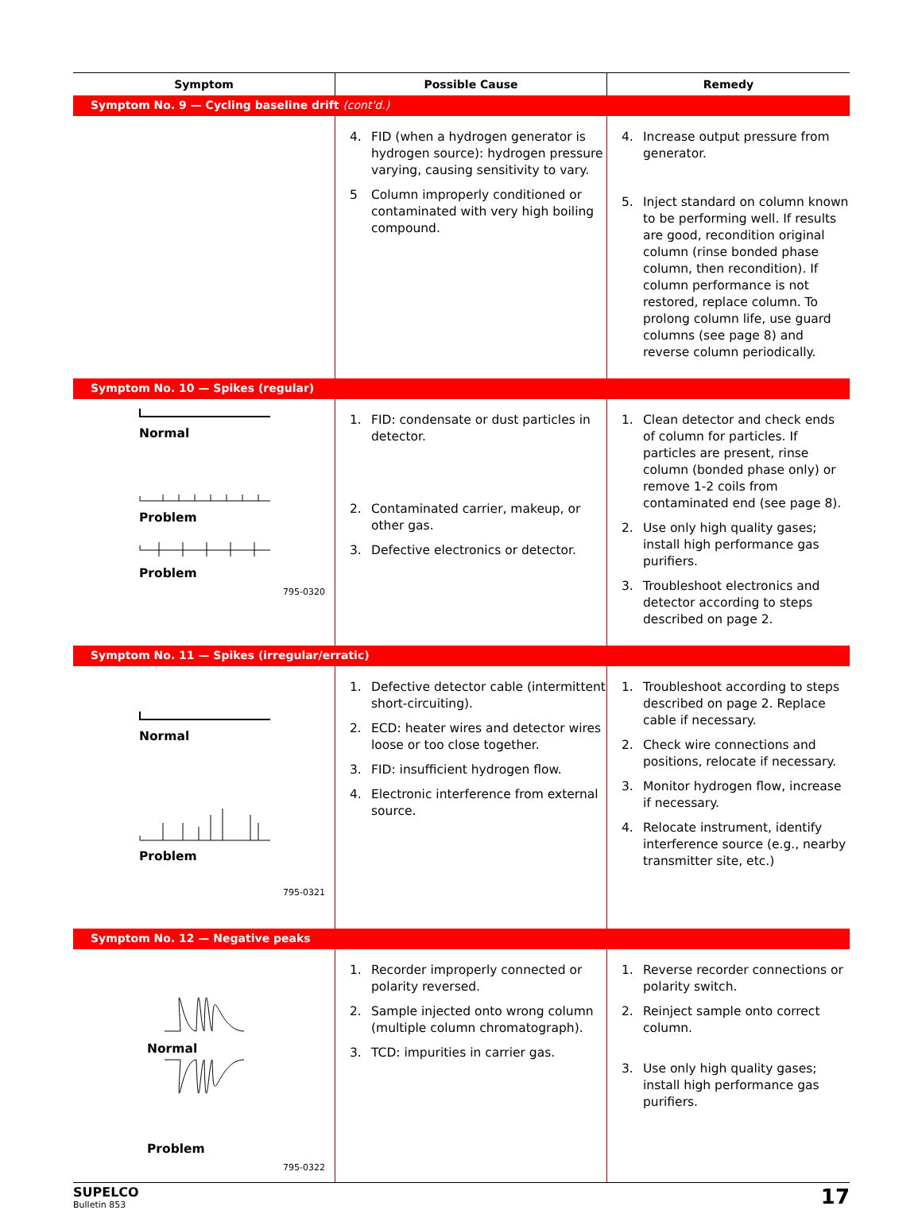| Symptom | Possible Cause | Remedy |
| --- | --- | --- |
| Symptom No. 9 — Cycling baseline drift (cont'd.) | | |
| | 4. FID (when a hydrogen generator is hydrogen source): hydrogen pressure varying, causing sensitivity to vary. 5 Column improperly conditioned or contaminated with very high boiling compound. | 4. Increase output pressure from generator. 5. Inject standard on column known to be performing well. If results are good, recondition original column (rinse bonded phase column, then recondition). If column performance is not restored, replace column. To prolong column life, use guard columns (see page 8) and reverse column periodically. |
| Symptom No. 10 — Spikes (regular) | | |
| Normal Problem Problem 795-0320 | 1. FID: condensate or dust particles in detector. 2. Contaminated carrier, makeup, or other gas. 3. Defective electronics or detector. | 1. Clean detector and check ends of column for particles. If particles are present, rinse column (bonded phase only) or remove 1-2 coils from contaminated end (see page 8). 2. Use only high quality gases; install high performance gas purifiers. 3. Troubleshoot electronics and detector according to steps described on page 2. |
| Symptom No. 11 — Spikes (irregular/erratic) | | |
| Normal Problem 795-0321 | 1. Defective detector cable (intermittent short-circuiting). 2. ECD: heater wires and detector wires loose or too close together. 3. FID: insufficient hydrogen flow. 4. Electronic interference from external source. | 1. Troubleshoot according to steps described on page 2. Replace cable if necessary. 2. Check wire connections and positions, relocate if necessary. 3. Monitor hydrogen flow, increase if necessary. 4. Relocate instrument, identify interference source (e.g., nearby transmitter site, etc.) |
| Symptom No. 12 — Negative peaks | | |
| Normal Problem 795-0322 | 1. Recorder improperly connected or polarity reversed. 2. Sample injected onto wrong column (multiple column chromatograph). 3. TCD: impurities in carrier gas. | 1. Reverse recorder connections or polarity switch. 2. Reinject sample onto correct column. 3. Use only high quality gases; install high performance gas purifiers. |
SUPELCO
Bulletin 853
17